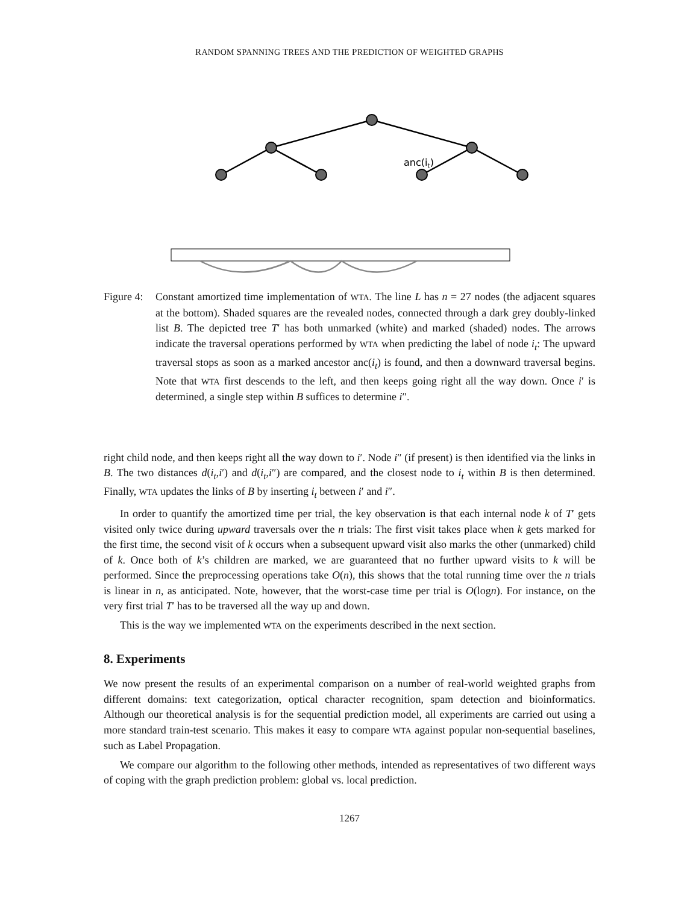RANDOM SPANNING TREES AND THE PREDICTION OF WEIGHTED GRAPHS
anc(it)
Figure 4:
Constant amortized time implementation of WTA. The line L has n = 27 nodes (the adjacent squares at the bottom). Shaded squares are the revealed nodes, connected through a dark grey doubly-linked list B. The depicted tree T′ has both unmarked (white) and marked (shaded) nodes. The arrows indicate the traversal operations performed by WTA when predicting the label of node i<sub>t</sub>: The upward traversal stops as soon as a marked ancestor anc(i<sub>t</sub>) is found, and then a downward traversal begins. Note that WTA first descends to the left, and then keeps going right all the way down. Once i′ is determined, a single step within B suffices to determine i″.
right child node, and then keeps right all the way down to i′. Node i″ (if present) is then identified via the links in B. The two distances d(i<sub>t</sub>,i′) and d(i<sub>t</sub>,i″) are compared, and the closest node to i<sub>t</sub> within B is then determined. Finally, WTA updates the links of B by inserting i<sub>t</sub> between i′ and i″.
In order to quantify the amortized time per trial, the key observation is that each internal node k of T′ gets visited only twice during upward traversals over the n trials: The first visit takes place when k gets marked for the first time, the second visit of k occurs when a subsequent upward visit also marks the other (unmarked) child of k. Once both of k’s children are marked, we are guaranteed that no further upward visits to k will be performed. Since the preprocessing operations take O(n), this shows that the total running time over the n trials is linear in n, as anticipated. Note, however, that the worst-case time per trial is O(logn). For instance, on the very first trial T′ has to be traversed all the way up and down.
This is the way we implemented WTA on the experiments described in the next section.
8. Experiments
We now present the results of an experimental comparison on a number of real-world weighted graphs from different domains: text categorization, optical character recognition, spam detection and bioinformatics. Although our theoretical analysis is for the sequential prediction model, all experiments are carried out using a more standard train-test scenario. This makes it easy to compare WTA against popular non-sequential baselines, such as Label Propagation.
We compare our algorithm to the following other methods, intended as representatives of two different ways of coping with the graph prediction problem: global vs. local prediction.
1267